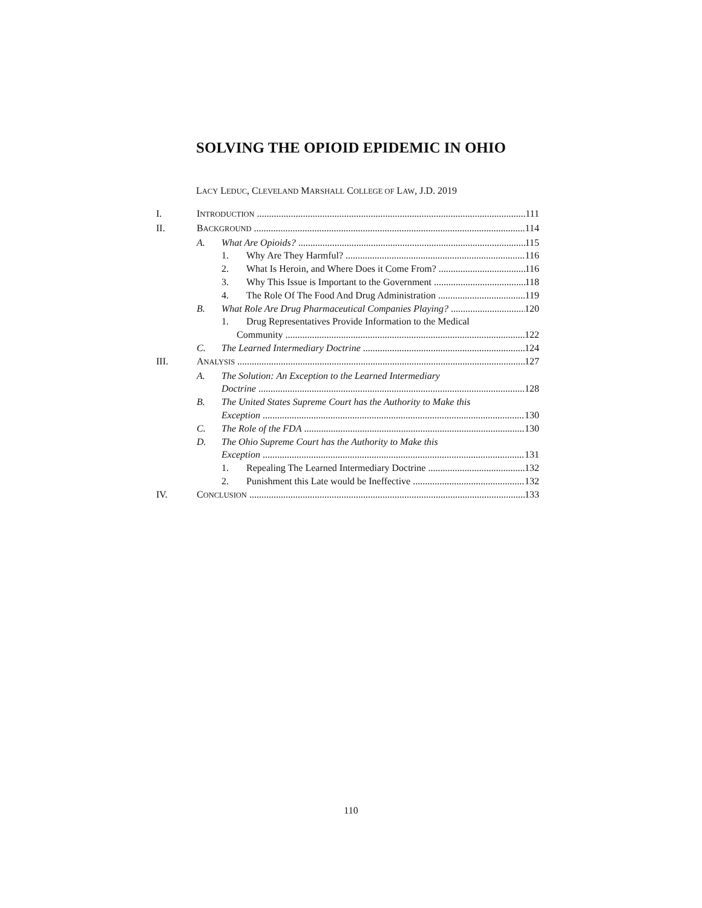SOLVING THE OPIOID EPIDEMIC IN OHIO
LACY LEDUC, CLEVELAND MARSHALL COLLEGE OF LAW, J.D. 2019
I. INTRODUCTION 111
II. BACKGROUND 114
A. What Are Opioids? 115
1. Why Are They Harmful? 116
2. What Is Heroin, and Where Does it Come From? 116
3. Why This Issue is Important to the Government 118
4. The Role Of The Food And Drug Administration 119
B. What Role Are Drug Pharmaceutical Companies Playing? 120
1. Drug Representatives Provide Information to the Medical
Community 122
C. The Learned Intermediary Doctrine 124
III. ANALYSIS 127
A. The Solution: An Exception to the Learned Intermediary
Doctrine 128
B. The United States Supreme Court has the Authority to Make this
Exception 130
C. The Role of the FDA 130
D. The Ohio Supreme Court has the Authority to Make this
Exception 131
1. Repealing The Learned Intermediary Doctrine 132
2. Punishment this Late would be Ineffective 132
IV. CONCLUSION 133
110